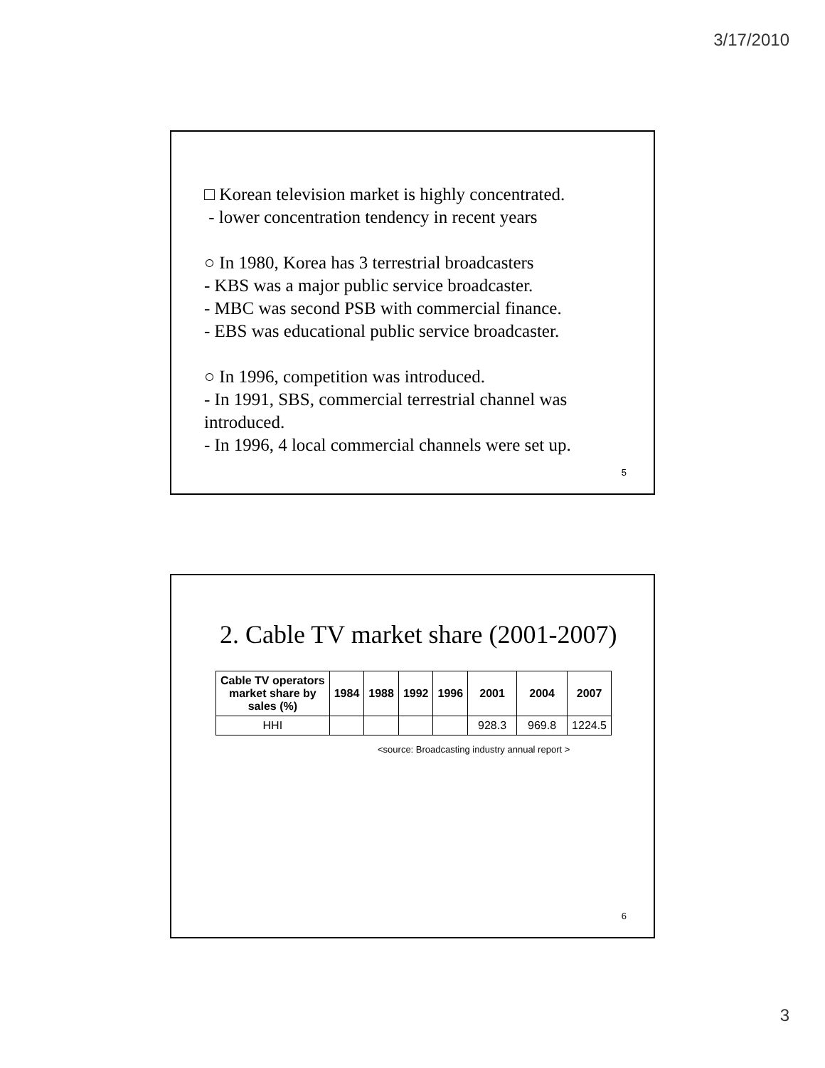3/17/2010
□ Korean television market is highly concentrated.
- lower concentration tendency in recent years
○ In 1980, Korea has 3 terrestrial broadcasters
- KBS was a major public service broadcaster.
- MBC was second PSB with commercial finance.
- EBS was educational public service broadcaster.
○ In 1996, competition was introduced.
- In 1991, SBS, commercial terrestrial channel was introduced.
- In 1996, 4 local commercial channels were set up.
5
2. Cable TV market share (2001-2007)
| Cable TV operators market share by sales (%) | 1984 | 1988 | 1992 | 1996 | 2001 | 2004 | 2007 |
| --- | --- | --- | --- | --- | --- | --- | --- |
| HHI | | | | | 928.3 | 969.8 | 1224.5 |
<source: Broadcasting industry annual report >
6
3